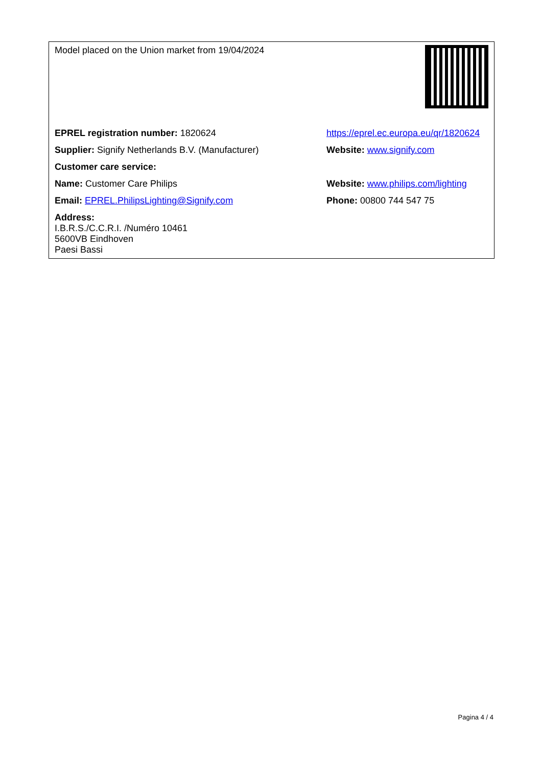| Model placed on the Union market from 19/04/2024 | |
| EPREL registration number: 1820624 | https://eprel.ec.europa.eu/qr/1820624 |
| Supplier: Signify Netherlands B.V. (Manufacturer) | Website: www.signify.com |
| Customer care service: | |
| Name: Customer Care Philips | Website: www.philips.com/lighting |
| Email: EPREL.PhilipsLighting@Signify.com | Phone: 00800 744 547 75 |
| Address: I.B.R.S./C.C.R.I. /Numéro 10461 5600VB Eindhoven Paesi Bassi | |
Pagina 4 / 4